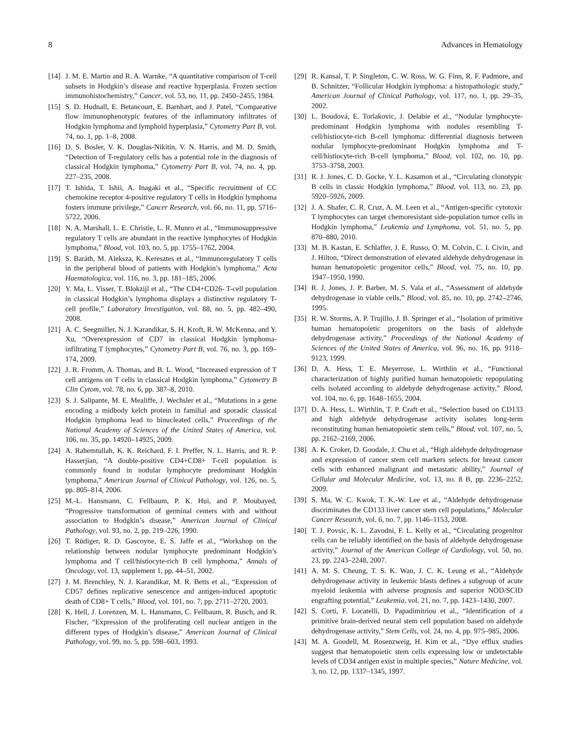8 Advances in Hematology
[14] J. M. E. Martin and R. A. Warnke, “A quantitative comparison of T-cell subsets in Hodgkin’s disease and reactive hyperplasia. Frozen section immunohistochemistry,” Cancer, vol. 53, no. 11, pp. 2450–2455, 1984.
[15] S. D. Hudnall, E. Betancourt, E. Barnhart, and J. Patel, “Comparative flow immunophenotypic features of the inflammatory infiltrates of Hodgkin lymphoma and lymphoid hyperplasia,” Cytometry Part B, vol. 74, no. 1, pp. 1–8, 2008.
[16] D. S. Bosler, V. K. Douglas-Nikitin, V. N. Harris, and M. D. Smith, “Detection of T-regulatory cells has a potential role in the diagnosis of classical Hodgkin lymphoma,” Cytometry Part B, vol. 74, no. 4, pp. 227–235, 2008.
[17] T. Ishida, T. Ishii, A. Inagaki et al., “Specific recruitment of CC chemokine receptor 4-positive regulatory T cells in Hodgkin lymphoma fosters immune privilege,” Cancer Research, vol. 66, no. 11, pp. 5716–5722, 2006.
[18] N. A. Marshall, L. E. Christie, L. R. Munro et al., “Immunosuppressive regulatory T cells are abundant in the reactive lymphocytes of Hodgkin lymphoma,” Blood, vol. 103, no. 5, pp. 1755–1762, 2004.
[19] S. Baráth, M. Aleksza, K. Keresztes et al., “Immunoregulatory T cells in the peripheral blood of patients with Hodgkin’s lymphoma,” Acta Haematologica, vol. 116, no. 3, pp. 181–185, 2006.
[20] Y. Ma, L. Visser, T. Blokzijl et al., “The CD4+CD26- T-cell population in classical Hodgkin’s lymphoma displays a distinctive regulatory T-cell profile,” Laboratory Investigation, vol. 88, no. 5, pp. 482–490, 2008.
[21] A. C. Seegmiller, N. J. Karandikar, S. H. Kroft, R. W. McKenna, and Y. Xu, “Overexpression of CD7 in classical Hodgkin lymphoma-infiltrating T lymphocytes,” Cytometry Part B, vol. 76, no. 3, pp. 169–174, 2009.
[22] J. R. Fromm, A. Thomas, and B. L. Wood, “Increased expression of T cell antigens on T cells in classical Hodgkin lymphoma,” Cytometry B Clin Cytom, vol. 78, no. 6, pp. 387–8, 2010.
[23] S. J. Salipante, M. E. Mealiffe, J. Wechsler et al., “Mutations in a gene encoding a midbody kelch protein in familial and sporadic classical Hodgkin lymphoma lead to binucleated cells,” Proceedings of the National Academy of Sciences of the United States of America, vol. 106, no. 35, pp. 14920–14925, 2009.
[24] A. Rahemtullah, K. K. Reichard, F. I. Preffer, N. L. Harris, and R. P. Hasserjian, “A double-positive CD4+CD8+ T-cell population is commonly found in nodular lymphocyte predominant Hodgkin lymphoma,” American Journal of Clinical Pathology, vol. 126, no. 5, pp. 805–814, 2006.
[25] M.-L. Hansmann, C. Fellbaum, P. K. Hui, and P. Moubayed, “Progressive transformation of germinal centers with and without association to Hodgkin’s disease,” American Journal of Clinical Pathology, vol. 93, no. 2, pp. 219–226, 1990.
[26] T. Rüdiger, R. D. Gascoyne, E. S. Jaffe et al., “Workshop on the relationship between nodular lymphocyte predominant Hodgkin’s lymphoma and T cell/histiocyte-rich B cell lymphoma,” Annals of Oncology, vol. 13, supplement 1, pp. 44–51, 2002.
[27] J. M. Brenchley, N. J. Karandikar, M. R. Betts et al., “Expression of CD57 defines replicative senescence and antigen-induced apoptotic death of CD8+ T cells,” Blood, vol. 101, no. 7, pp. 2711–2720, 2003.
[28] K. Hell, J. Lorenzen, M. L. Hansmann, C. Fellbaum, R. Busch, and R. Fischer, “Expression of the proliferating cell nuclear antigen in the different types of Hodgkin’s disease,” American Journal of Clinical Pathology, vol. 99, no. 5, pp. 598–603, 1993.
[29] R. Kansal, T. P. Singleton, C. W. Ross, W. G. Finn, R. F. Padmore, and B. Schnitzer, “Follicular Hodgkin lymphoma: a histopathologic study,” American Journal of Clinical Pathology, vol. 117, no. 1, pp. 29–35, 2002.
[30] L. Boudová, E. Torlakovic, J. Delabie et al., “Nodular lymphocyte-predominant Hodgkin lymphoma with nodules resembling T-cell/histiocyte-rich B-cell lymphoma: differential diagnosis between nodular lymphocyte-predominant Hodgkin lymphoma and T-cell/histiocyte-rich B-cell lymphoma,” Blood, vol. 102, no. 10, pp. 3753–3758, 2003.
[31] R. J. Jones, C. D. Gocke, Y. L. Kasamon et al., “Circulating clonotypic B cells in classic Hodgkin lymphoma,” Blood, vol. 113, no. 23, pp. 5920–5926, 2009.
[32] J. A. Shafer, C. R. Cruz, A. M. Leen et al., “Antigen-specific cytotoxic T lymphocytes can target chemoresistant side-population tumor cells in Hodgkin lymphoma,” Leukemia and Lymphoma, vol. 51, no. 5, pp. 870–880, 2010.
[33] M. B. Kastan, E. Schlaffer, J. E. Russo, O. M. Colvin, C. I. Civin, and J. Hilton, “Direct demonstration of elevated aldehyde dehydrogenase in human hematopoietic progenitor cells,” Blood, vol. 75, no. 10, pp. 1947–1950, 1990.
[34] R. J. Jones, J. P. Barber, M. S. Vala et al., “Assessment of aldehyde dehydrogenase in viable cells,” Blood, vol. 85, no. 10, pp. 2742–2746, 1995.
[35] R. W. Storms, A. P. Trujillo, J. B. Springer et al., “Isolation of primitive human hematopoietic progenitors on the basis of aldehyde dehydrogenase activity,” Proceedings of the National Academy of Sciences of the United States of America, vol. 96, no. 16, pp. 9118–9123, 1999.
[36] D. A. Hess, T. E. Meyerrose, L. Wirthlin et al., “Functional characterization of highly purified human hematopoietic repopulating cells isolated according to aldehyde dehydrogenase activity,” Blood, vol. 104, no. 6, pp. 1648–1655, 2004.
[37] D. A. Hess, L. Wirthlin, T. P. Craft et al., “Selection based on CD133 and high aldehyde dehydrogenase activity isolates long-term reconstituting human hematopoietic stem cells,” Blood, vol. 107, no. 5, pp. 2162–2169, 2006.
[38] A. K. Croker, D. Goodale, J. Chu et al., “High aldehyde dehydrogenase and expression of cancer stem cell markers selects for breast cancer cells with enhanced malignant and metastatic ability,” Journal of Cellular and Molecular Medicine, vol. 13, no. 8 B, pp. 2236–2252, 2009.
[39] S. Ma, W. C. Kwok, T. K.-W. Lee et al., “Aldehyde dehydrogenase discriminates the CD133 liver cancer stem cell populations,” Molecular Cancer Research, vol. 6, no. 7, pp. 1146–1153, 2008.
[40] T. J. Povsic, K. L. Zavodni, F. L. Kelly et al., “Circulating progenitor cells can be reliably identified on the basis of aldehyde dehydrogenase activity,” Journal of the American College of Cardiology, vol. 50, no. 23, pp. 2243–2248, 2007.
[41] A. M. S. Cheung, T. S. K. Wan, J. C. K. Leung et al., “Aldehyde dehydrogenase activity in leukemic blasts defines a subgroup of acute myeloid leukemia with adverse prognosis and superior NOD/SCID engrafting potential,” Leukemia, vol. 21, no. 7, pp. 1423–1430, 2007.
[42] S. Corti, F. Locatelli, D. Papadimitriou et al., “Identification of a primitive brain-derived neural stem cell population based on aldehyde dehydrogenase activity,” Stem Cells, vol. 24, no. 4, pp. 975–985, 2006.
[43] M. A. Goodell, M. Rosenzweig, H. Kim et al., “Dye efflux studies suggest that hematopoietic stem cells expressing low or undetectable levels of CD34 antigen exist in multiple species,” Nature Medicine, vol. 3, no. 12, pp. 1337–1345, 1997.